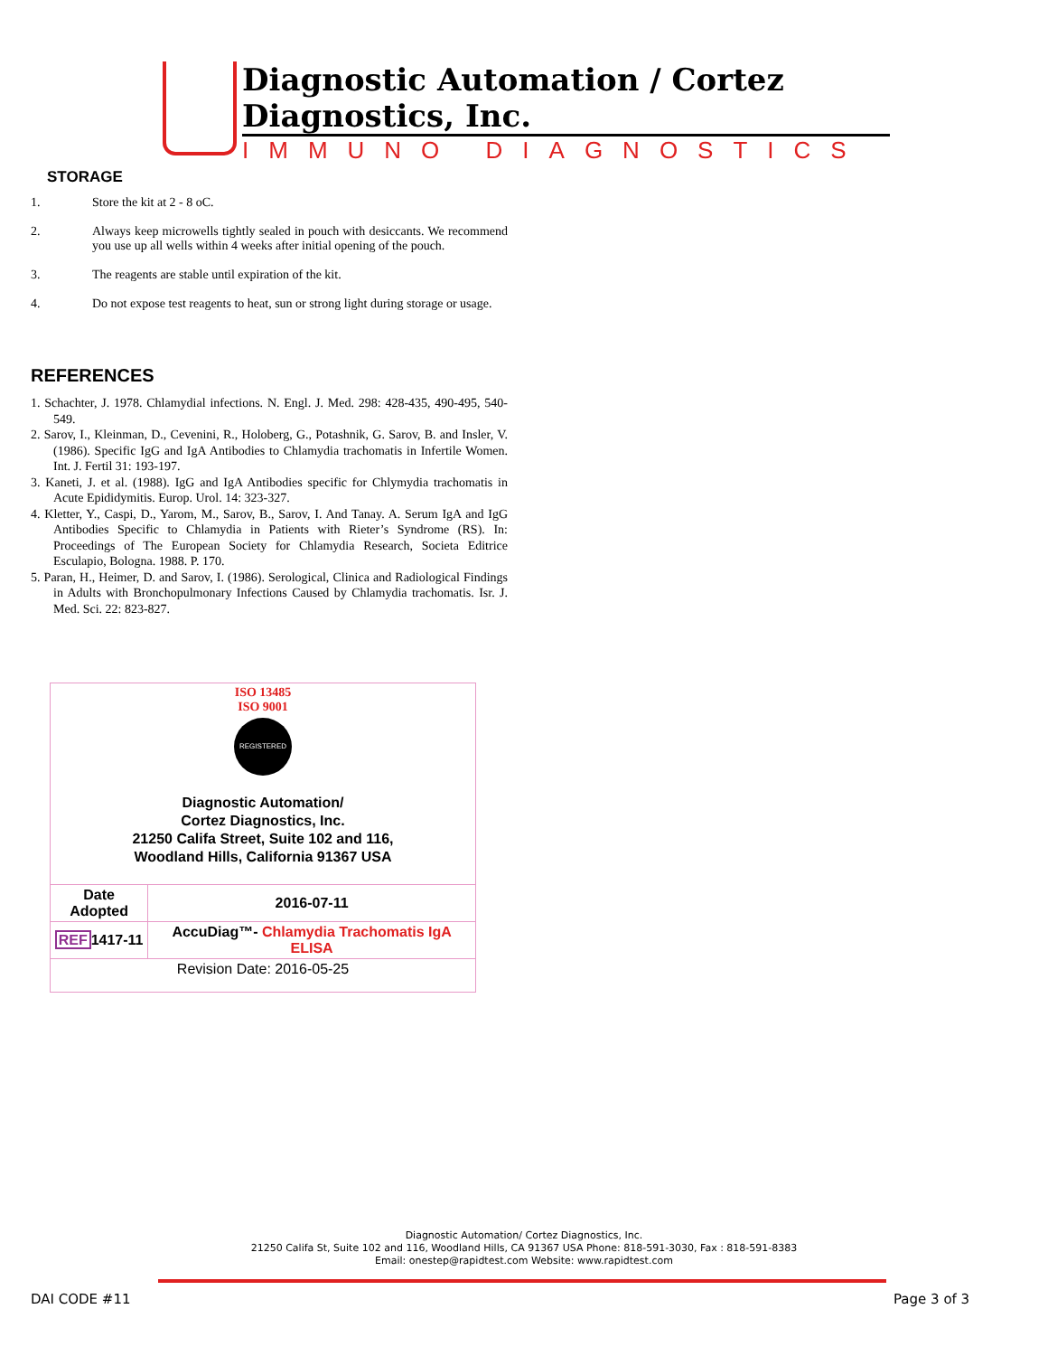Diagnostic Automation / Cortez Diagnostics, Inc.
IMMUNO DIAGNOSTICS
STORAGE
1. Store the kit at 2 - 8 oC.
2. Always keep microwells tightly sealed in pouch with desiccants. We recommend you use up all wells within 4 weeks after initial opening of the pouch.
3. The reagents are stable until expiration of the kit.
4. Do not expose test reagents to heat, sun or strong light during storage or usage.
REFERENCES
1. Schachter, J. 1978. Chlamydial infections. N. Engl. J. Med. 298: 428-435, 490-495, 540-549.
2. Sarov, I., Kleinman, D., Cevenini, R., Holoberg, G., Potashnik, G. Sarov, B. and Insler, V. (1986). Specific IgG and IgA Antibodies to Chlamydia trachomatis in Infertile Women. Int. J. Fertil 31: 193-197.
3. Kaneti, J. et al. (1988). IgG and IgA Antibodies specific for Chlymydia trachomatis in Acute Epididymitis. Europ. Urol. 14: 323-327.
4. Kletter, Y., Caspi, D., Yarom, M., Sarov, B., Sarov, I. And Tanay. A. Serum IgA and IgG Antibodies Specific to Chlamydia in Patients with Rieter’s Syndrome (RS). In: Proceedings of The European Society for Chlamydia Research, Societa Editrice Esculapio, Bologna. 1988. P. 170.
5. Paran, H., Heimer, D. and Sarov, I. (1986). Serological, Clinica and Radiological Findings in Adults with Bronchopulmonary Infections Caused by Chlamydia trachomatis. Isr. J. Med. Sci. 22: 823-827.
ISO 13485
ISO 9001
REGISTERED
Diagnostic Automation/
Cortez Diagnostics, Inc.
21250 Califa Street, Suite 102 and 116,
Woodland Hills, California 91367 USA
| Date Adopted | 2016-07-11 |
| REF 1417-11 | AccuDiag™- Chlamydia Trachomatis IgA ELISA |
| Revision Date: 2016-05-25 | |
Diagnostic Automation/ Cortez Diagnostics, Inc.
21250 Califa St, Suite 102 and 116, Woodland Hills, CA 91367 USA Phone: 818-591-3030, Fax : 818-591-8383
Email: onestep@rapidtest.com Website: www.rapidtest.com
DAI CODE #11 Page 3 of 3